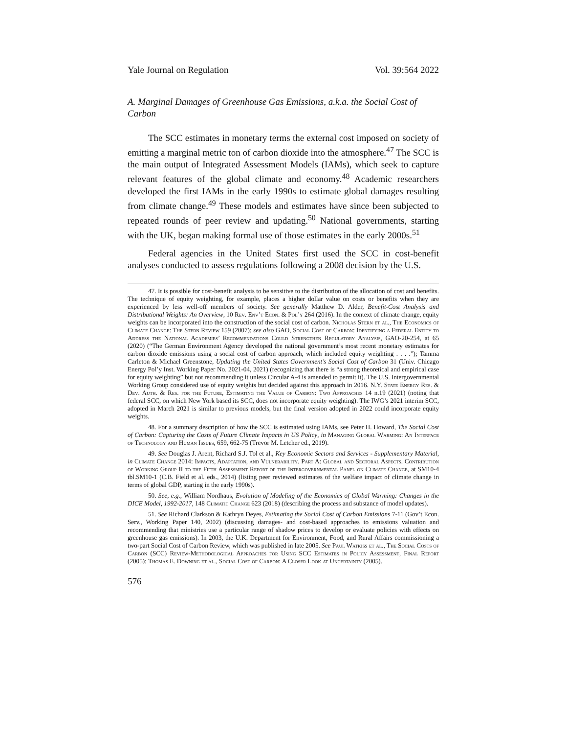Yale Journal on Regulation Vol. 39:564 2022
A. Marginal Damages of Greenhouse Gas Emissions, a.k.a. the Social Cost of Carbon
The SCC estimates in monetary terms the external cost imposed on society of emitting a marginal metric ton of carbon dioxide into the atmosphere.<sup>47</sup> The SCC is the main output of Integrated Assessment Models (IAMs), which seek to capture relevant features of the global climate and economy.<sup>48</sup> Academic researchers developed the first IAMs in the early 1990s to estimate global damages resulting from climate change.<sup>49</sup> These models and estimates have since been subjected to repeated rounds of peer review and updating.<sup>50</sup> National governments, starting with the UK, began making formal use of those estimates in the early 2000s.<sup>51</sup>
Federal agencies in the United States first used the SCC in cost-benefit analyses conducted to assess regulations following a 2008 decision by the U.S.
47. It is possible for cost-benefit analysis to be sensitive to the distribution of the allocation of cost and benefits. The technique of equity weighting, for example, places a higher dollar value on costs or benefits when they are experienced by less well-off members of society. See generally Matthew D. Alder, Benefit-Cost Analysis and Distributional Weights: An Overview, 10 Rev. Env’t Econ. & Pol’y 264 (2016). In the context of climate change, equity weights can be incorporated into the construction of the social cost of carbon. Nicholas Stern et al., The Economics of Climate Change: The Stern Review 159 (2007); see also GAO, Social Cost of Carbon: Identifying a Federal Entity to Address the National Academies’ Recommendations Could Strengthen Regulatory Analysis, GAO-20-254, at 65 (2020) (“The German Environment Agency developed the national government’s most recent monetary estimates for carbon dioxide emissions using a social cost of carbon approach, which included equity weighting . . . .”); Tamma Carleton & Michael Greenstone, Updating the United States Government’s Social Cost of Carbon 31 (Univ. Chicago Energy Pol’y Inst. Working Paper No. 2021-04, 2021) (recognizing that there is “a strong theoretical and empirical case for equity weighting” but not recommending it unless Circular A-4 is amended to permit it). The U.S. Intergovernmental Working Group considered use of equity weights but decided against this approach in 2016. N.Y. State Energy Res. & Dev. Auth. & Res. for the Future, Estimating the Value of Carbon: Two Approaches 14 n.19 (2021) (noting that federal SCC, on which New York based its SCC, does not incorporate equity weighting). The IWG’s 2021 interim SCC, adopted in March 2021 is similar to previous models, but the final version adopted in 2022 could incorporate equity weights.
48. For a summary description of how the SCC is estimated using IAMs, see Peter H. Howard, The Social Cost of Carbon: Capturing the Costs of Future Climate Impacts in US Policy, in Managing Global Warming: An Interface of Technology and Human Issues, 659, 662-75 (Trevor M. Letcher ed., 2019).
49. See Douglas J. Arent, Richard S.J. Tol et al., Key Economic Sectors and Services - Supplementary Material, in Climate Change 2014: Impacts, Adaptation, and Vulnerability. Part A: Global and Sectoral Aspects. Contribution of Working Group II to the Fifth Assessment Report of the Intergovernmental Panel on Climate Change, at SM10-4 tbl.SM10-1 (C.B. Field et al. eds., 2014) (listing peer reviewed estimates of the welfare impact of climate change in terms of global GDP, starting in the early 1990s).
50. See, e.g., William Nordhaus, Evolution of Modeling of the Economics of Global Warming: Changes in the DICE Model, 1992-2017, 148 Climatic Change 623 (2018) (describing the process and substance of model updates).
51. See Richard Clarkson & Kathryn Deyes, Estimating the Social Cost of Carbon Emissions 7-11 (Gov’t Econ. Serv., Working Paper 140, 2002) (discussing damages- and cost-based approaches to emissions valuation and recommending that ministries use a particular range of shadow prices to develop or evaluate policies with effects on greenhouse gas emissions). In 2003, the U.K. Department for Environment, Food, and Rural Affairs commissioning a two-part Social Cost of Carbon Review, which was published in late 2005. See Paul Watkiss et al., The Social Costs of Carbon (SCC) Review-Methodological Approaches for Using SCC Estimates in Policy Assessment, Final Report (2005); Thomas E. Downing et al., Social Cost of Carbon: A Closer Look at Uncertainty (2005).
576